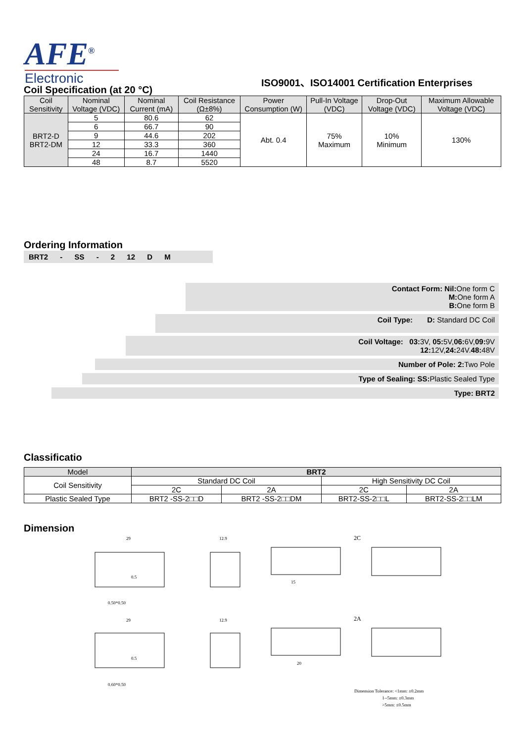AFE<sup>®</sup>
Electronic
ISO9001、ISO14001 Certification Enterprises
Coil Specification (at 20 °C)
| Coil Sensitivity | Nominal Voltage (VDC) | Nominal Current (mA) | Coil Resistance (Ω±8%) | Power Consumption (W) | Pull-In Voltage (VDC) | Drop-Out Voltage (VDC) | Maximum Allowable Voltage (VDC) |
| BRT2-D BRT2-DM | 5 | 80.6 | 62 | Abt. 0.4 | 75% Maximum | 10% Minimum | 130% |
| | 6 | 66.7 | 90 | | | | |
| | 9 | 44.6 | 202 | | | | |
| | 12 | 33.3 | 360 | | | | |
| | 24 | 16.7 | 1440 | | | | |
| | 48 | 8.7 | 5520 | | | | |
Ordering Information
BRT2 - SS - 2 12 D M
Contact Form: Nil: One form C
M: One form A
B: One form B
Coil Type: D: Standard DC Coil
Coil Voltage: 03: 3V, 05: 5V,06: 6V,09: 9V
12: 12V,24: 24V.48: 48V
Number of Pole: 2: Two Pole
Type of Sealing: SS: Plastic Sealed Type
Type: BRT2
Classificatio
| Model | BRT2 | | | |
| Coil Sensitivity | Standard DC Coil | | High Sensitivity DC Coil | |
| | 2C | 2A | 2C | 2A |
| Plastic Sealed Type | BRT2 -SS-2□□D | BRT2 -SS-2□□DM | BRT2-SS-2□□L | BRT2-SS-2□□LM |
Dimension
29
12.9
2C
0.5
0.50*0.50
15
29
12.9
2A
0.5
0.60*0.50
20
Dimension Tolerance: <1mm: ±0.2mm
1--5mm: ±0.3mm
>5mm: ±0.5mm